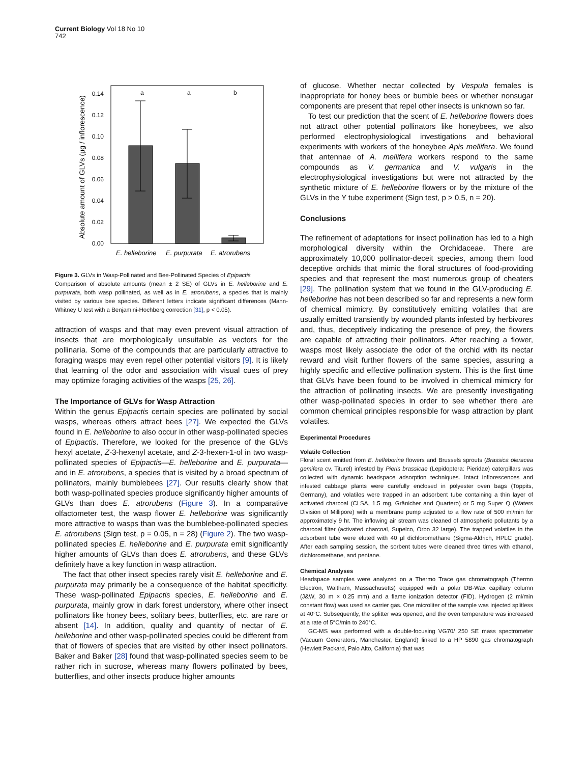Current Biology Vol 18 No 10
742
Absolute amount of GLVs (μg / inflorescence)
0.00
0.02
0.04
0.06
0.08
0.10
0.12
0.14
a
a
b
E. helleborine
E. purpurata
E. atrorubens
Figure 3. GLVs in Wasp-Pollinated and Bee-Pollinated Species of Epipactis
Comparison of absolute amounts (mean ± 2 SE) of GLVs in E. helleborine and E. purpurata, both wasp pollinated, as well as in E. atrorubens, a species that is mainly visited by various bee species. Different letters indicate significant differences (Mann-Whitney U test with a Benjamini-Hochberg correction [31], p < 0.05).
attraction of wasps and that may even prevent visual attraction of insects that are morphologically unsuitable as vectors for the pollinaria. Some of the compounds that are particularly attractive to foraging wasps may even repel other potential visitors [9]. It is likely that learning of the odor and association with visual cues of prey may optimize foraging activities of the wasps [25, 26].
The Importance of GLVs for Wasp Attraction
Within the genus Epipactis certain species are pollinated by social wasps, whereas others attract bees [27]. We expected the GLVs found in E. helleborine to also occur in other wasp-pollinated species of Epipactis. Therefore, we looked for the presence of the GLVs hexyl acetate, Z-3-hexenyl acetate, and Z-3-hexen-1-ol in two wasp-pollinated species of Epipactis—E. helleborine and E. purpurata—and in E. atrorubens, a species that is visited by a broad spectrum of pollinators, mainly bumblebees [27]. Our results clearly show that both wasp-pollinated species produce significantly higher amounts of GLVs than does E. atrorubens (Figure 3). In a comparative olfactometer test, the wasp flower E. helleborine was significantly more attractive to wasps than was the bumblebee-pollinated species E. atrorubens (Sign test, p = 0.05, n = 28) (Figure 2). The two wasp-pollinated species E. helleborine and E. purpurata emit significantly higher amounts of GLVs than does E. atrorubens, and these GLVs definitely have a key function in wasp attraction.
The fact that other insect species rarely visit E. helleborine and E. purpurata may primarily be a consequence of the habitat specificity. These wasp-pollinated Epipactis species, E. helleborine and E. purpurata, mainly grow in dark forest understory, where other insect pollinators like honey bees, solitary bees, butterflies, etc. are rare or absent [14]. In addition, quality and quantity of nectar of E. helleborine and other wasp-pollinated species could be different from that of flowers of species that are visited by other insect pollinators. Baker and Baker [28] found that wasp-pollinated species seem to be rather rich in sucrose, whereas many flowers pollinated by bees, butterflies, and other insects produce higher amounts
of glucose. Whether nectar collected by Vespula females is inappropriate for honey bees or bumble bees or whether nonsugar components are present that repel other insects is unknown so far.
To test our prediction that the scent of E. helleborine flowers does not attract other potential pollinators like honeybees, we also performed electrophysiological investigations and behavioral experiments with workers of the honeybee Apis mellifera. We found that antennae of A. mellifera workers respond to the same compounds as V. germanica and V. vulgaris in the electrophysiological investigations but were not attracted by the synthetic mixture of E. helleborine flowers or by the mixture of the GLVs in the Y tube experiment (Sign test, p > 0.5, n = 20).
Conclusions
The refinement of adaptations for insect pollination has led to a high morphological diversity within the Orchidaceae. There are approximately 10,000 pollinator-deceit species, among them food deceptive orchids that mimic the floral structures of food-providing species and that represent the most numerous group of cheaters [29]. The pollination system that we found in the GLV-producing E. helleborine has not been described so far and represents a new form of chemical mimicry. By constitutively emitting volatiles that are usually emitted transiently by wounded plants infested by herbivores and, thus, deceptively indicating the presence of prey, the flowers are capable of attracting their pollinators. After reaching a flower, wasps most likely associate the odor of the orchid with its nectar reward and visit further flowers of the same species, assuring a highly specific and effective pollination system. This is the first time that GLVs have been found to be involved in chemical mimicry for the attraction of pollinating insects. We are presently investigating other wasp-pollinated species in order to see whether there are common chemical principles responsible for wasp attraction by plant volatiles.
Experimental Procedures
Volatile Collection
Floral scent emitted from E. helleborine flowers and Brussels sprouts (Brassica oleracea gemifera cv. Titurel) infested by Pieris brassicae (Lepidoptera: Pieridae) caterpillars was collected with dynamic headspace adsorption techniques. Intact inflorescences and infested cabbage plants were carefully enclosed in polyester oven bags (Toppits, Germany), and volatiles were trapped in an adsorbent tube containing a thin layer of activated charcoal (CLSA, 1.5 mg, Gränicher and Quartero) or 5 mg Super Q (Waters Division of Millipore) with a membrane pump adjusted to a flow rate of 500 ml/min for approximately 9 hr. The inflowing air stream was cleaned of atmospheric pollutants by a charcoal filter (activated charcoal, Supelco, Orbo 32 large). The trapped volatiles in the adsorbent tube were eluted with 40 μl dichloromethane (Sigma-Aldrich, HPLC grade). After each sampling session, the sorbent tubes were cleaned three times with ethanol, dichloromethane, and pentane.
Chemical Analyses
Headspace samples were analyzed on a Thermo Trace gas chromatograph (Thermo Electron, Waltham, Massachusetts) equipped with a polar DB-Wax capillary column (J&W, 30 m × 0.25 mm) and a flame ionization detector (FID). Hydrogen (2 ml/min constant flow) was used as carrier gas. One microliter of the sample was injected splitless at 40°C. Subsequently, the splitter was opened, and the oven temperature was increased at a rate of 5°C/min to 240°C.
GC-MS was performed with a double-focusing VG70/ 250 SE mass spectrometer (Vacuum Generators, Manchester, England) linked to a HP 5890 gas chromatograph (Hewlett Packard, Palo Alto, California) that was